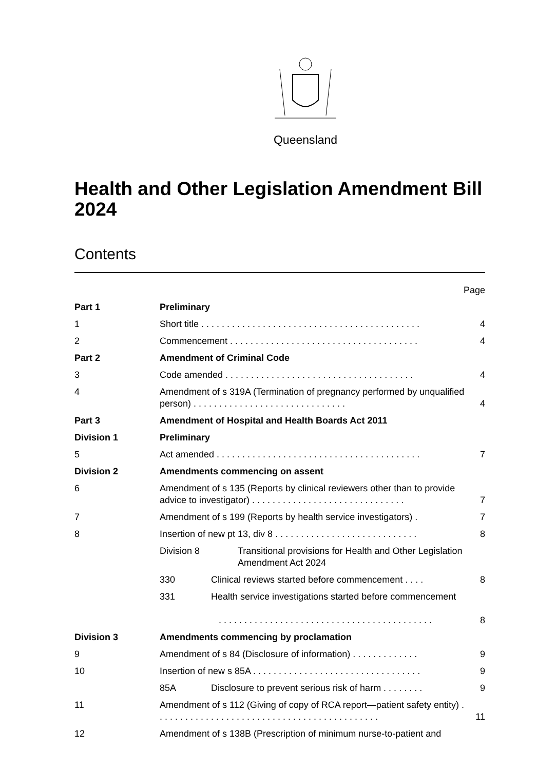Queensland
Health and Other Legislation Amendment Bill 2024
Contents
Page
Part 1 Preliminary
1 Short title . . . . . . . . . . . . . . . . . . . . . . . . . . . . . . . . . . . . . . . . . . .
4
2 Commencement . . . . . . . . . . . . . . . . . . . . . . . . . . . . . . . . . . . . .
4
Part 2 Amendment of Criminal Code
3 Code amended . . . . . . . . . . . . . . . . . . . . . . . . . . . . . . . . . . . . .
4
4 Amendment of s 319A (Termination of pregnancy performed by unqualified person) . . . . . . . . . . . . . . . . . . . . . . . . . . . . . .
4
Part 3 Amendment of Hospital and Health Boards Act 2011
Division 1 Preliminary
5 Act amended . . . . . . . . . . . . . . . . . . . . . . . . . . . . . . . . . . . . . . . .
7
Division 2 Amendments commencing on assent
6 Amendment of s 135 (Reports by clinical reviewers other than to provide advice to investigator) . . . . . . . . . . . . . . . . . . . . . . . . . . . . . .
7
7 Amendment of s 199 (Reports by health service investigators) .
7
8 Insertion of new pt 13, div 8 . . . . . . . . . . . . . . . . . . . . . . . . . . . .
8
Division 8 Transitional provisions for Health and Other Legislation Amendment Act 2024
330 Clinical reviews started before commencement . . . .
8
331 Health service investigations started before commencement
. . . . . . . . . . . . . . . . . . . . . . . . . . . . . . . . . . . . . . . . . .
8
Division 3 Amendments commencing by proclamation
9 Amendment of s 84 (Disclosure of information) . . . . . . . . . . . . .
9
10 Insertion of new s 85A . . . . . . . . . . . . . . . . . . . . . . . . . . . . . . . . .
9
85A Disclosure to prevent serious risk of harm . . . . . . . .
9
11 Amendment of s 112 (Giving of copy of RCA report—patient safety entity) . . . . . . . . . . . . . . . . . . . . . . . . . . . . . . . . . . . . . . . . . . . .
11
12 Amendment of s 138B (Prescription of minimum nurse-to-patient and